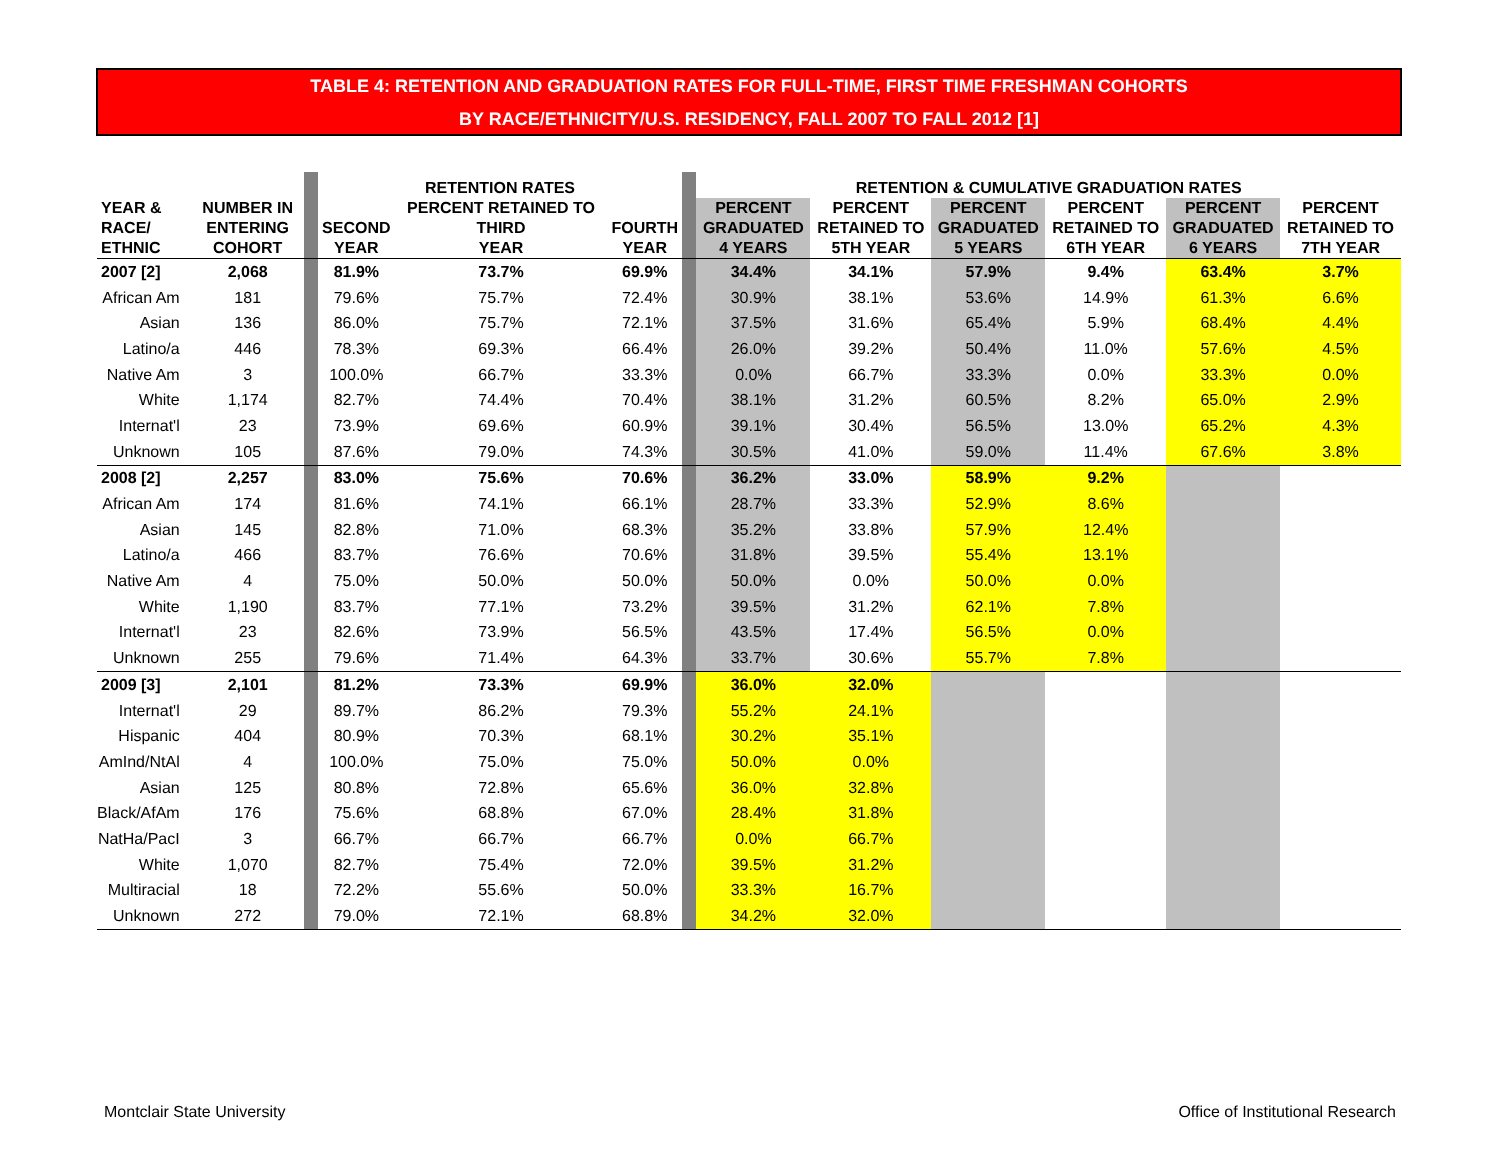TABLE 4: RETENTION AND GRADUATION RATES FOR FULL-TIME, FIRST TIME FRESHMAN COHORTS
BY RACE/ETHNICITY/U.S. RESIDENCY, FALL 2007 TO FALL 2012 [1]
| | | | RETENTION RATES | | | | RETENTION & CUMULATIVE GRADUATION RATES | | | | | |
| --- | --- | --- | --- | --- | --- | --- | --- | --- | --- | --- | --- | --- |
| YEAR & RACE/ ETHNIC | NUMBER IN ENTERING COHORT | | SECOND YEAR | PERCENT RETAINED TO THIRD YEAR | FOURTH YEAR | | PERCENT GRADUATED 4 YEARS | PERCENT RETAINED TO 5TH YEAR | PERCENT GRADUATED 5 YEARS | PERCENT RETAINED TO 6TH YEAR | PERCENT GRADUATED 6 YEARS | PERCENT RETAINED TO 7TH YEAR |
| 2007 [2] | 2,068 | | 81.9% | 73.7% | 69.9% | | 34.4% | 34.1% | 57.9% | 9.4% | 63.4% | 3.7% |
| African Am | 181 | | 79.6% | 75.7% | 72.4% | | 30.9% | 38.1% | 53.6% | 14.9% | 61.3% | 6.6% |
| Asian | 136 | | 86.0% | 75.7% | 72.1% | | 37.5% | 31.6% | 65.4% | 5.9% | 68.4% | 4.4% |
| Latino/a | 446 | | 78.3% | 69.3% | 66.4% | | 26.0% | 39.2% | 50.4% | 11.0% | 57.6% | 4.5% |
| Native Am | 3 | | 100.0% | 66.7% | 33.3% | | 0.0% | 66.7% | 33.3% | 0.0% | 33.3% | 0.0% |
| White | 1,174 | | 82.7% | 74.4% | 70.4% | | 38.1% | 31.2% | 60.5% | 8.2% | 65.0% | 2.9% |
| Internat'l | 23 | | 73.9% | 69.6% | 60.9% | | 39.1% | 30.4% | 56.5% | 13.0% | 65.2% | 4.3% |
| Unknown | 105 | | 87.6% | 79.0% | 74.3% | | 30.5% | 41.0% | 59.0% | 11.4% | 67.6% | 3.8% |
| 2008 [2] | 2,257 | | 83.0% | 75.6% | 70.6% | | 36.2% | 33.0% | 58.9% | 9.2% | | |
| African Am | 174 | | 81.6% | 74.1% | 66.1% | | 28.7% | 33.3% | 52.9% | 8.6% | | |
| Asian | 145 | | 82.8% | 71.0% | 68.3% | | 35.2% | 33.8% | 57.9% | 12.4% | | |
| Latino/a | 466 | | 83.7% | 76.6% | 70.6% | | 31.8% | 39.5% | 55.4% | 13.1% | | |
| Native Am | 4 | | 75.0% | 50.0% | 50.0% | | 50.0% | 0.0% | 50.0% | 0.0% | | |
| White | 1,190 | | 83.7% | 77.1% | 73.2% | | 39.5% | 31.2% | 62.1% | 7.8% | | |
| Internat'l | 23 | | 82.6% | 73.9% | 56.5% | | 43.5% | 17.4% | 56.5% | 0.0% | | |
| Unknown | 255 | | 79.6% | 71.4% | 64.3% | | 33.7% | 30.6% | 55.7% | 7.8% | | |
| 2009 [3] | 2,101 | | 81.2% | 73.3% | 69.9% | | 36.0% | 32.0% | | | | |
| Internat'l | 29 | | 89.7% | 86.2% | 79.3% | | 55.2% | 24.1% | | | | |
| Hispanic | 404 | | 80.9% | 70.3% | 68.1% | | 30.2% | 35.1% | | | | |
| AmInd/NtAl | 4 | | 100.0% | 75.0% | 75.0% | | 50.0% | 0.0% | | | | |
| Asian | 125 | | 80.8% | 72.8% | 65.6% | | 36.0% | 32.8% | | | | |
| Black/AfAm | 176 | | 75.6% | 68.8% | 67.0% | | 28.4% | 31.8% | | | | |
| NatHa/PacI | 3 | | 66.7% | 66.7% | 66.7% | | 0.0% | 66.7% | | | | |
| White | 1,070 | | 82.7% | 75.4% | 72.0% | | 39.5% | 31.2% | | | | |
| Multiracial | 18 | | 72.2% | 55.6% | 50.0% | | 33.3% | 16.7% | | | | |
| Unknown | 272 | | 79.0% | 72.1% | 68.8% | | 34.2% | 32.0% | | | | |
Montclair State University
Office of Institutional Research